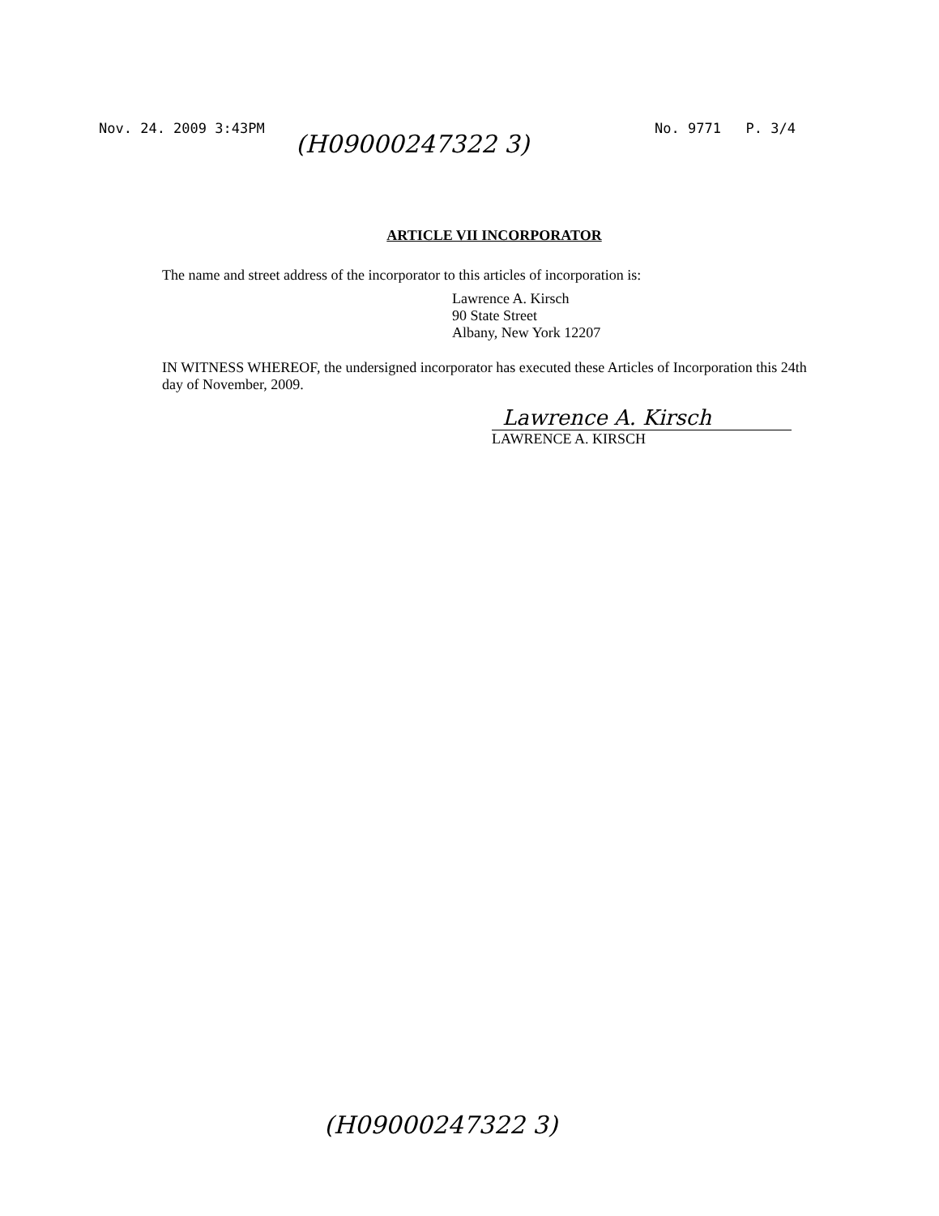Nov. 24. 2009 3:43PM No. 9771 P. 3/4
(H09000247322 3)
ARTICLE VII INCORPORATOR
The name and street address of the incorporator to this articles of incorporation is:
Lawrence A. Kirsch
90 State Street
Albany, New York 12207
IN WITNESS WHEREOF, the undersigned incorporator has executed these Articles of Incorporation this 24th day of November, 2009.
Lawrence A. Kirsch
LAWRENCE A. KIRSCH
(H09000247322 3)